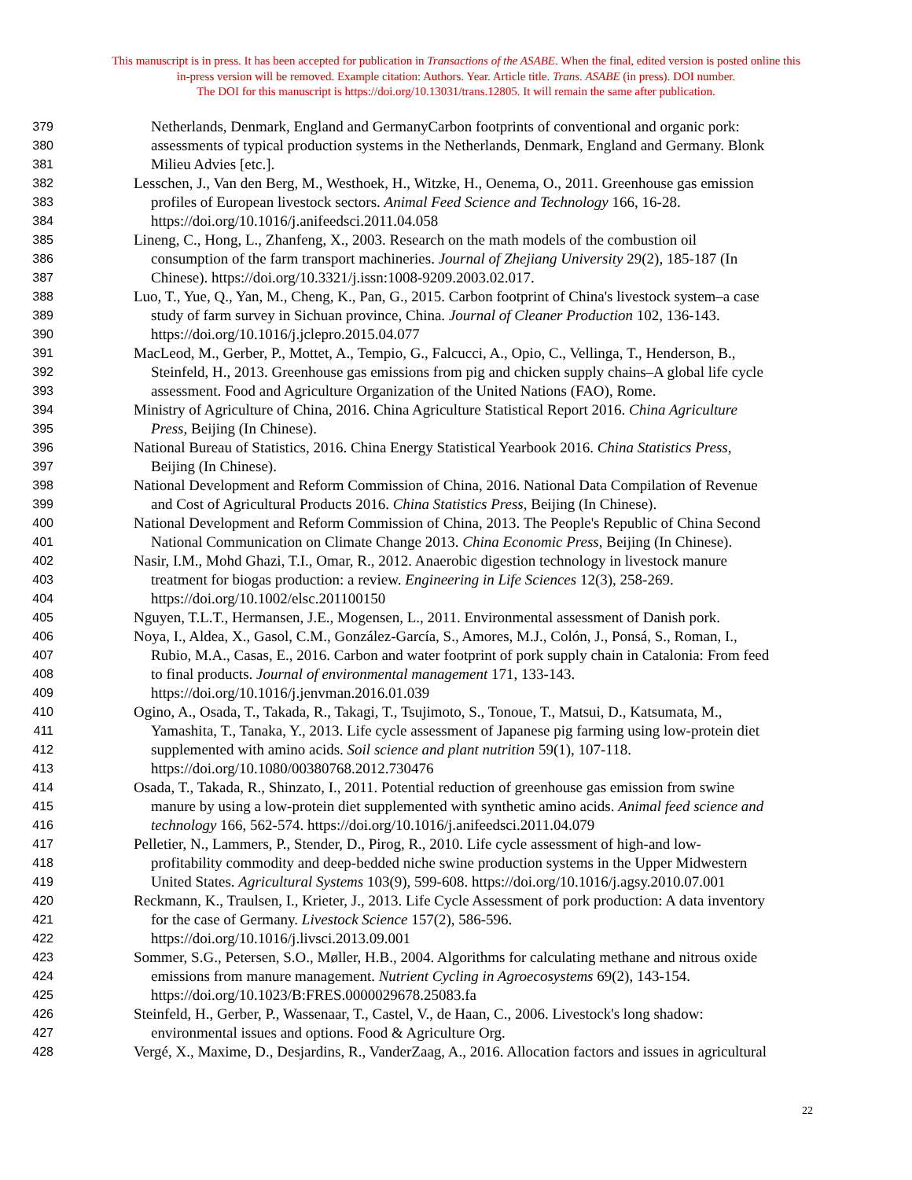This manuscript is in press. It has been accepted for publication in Transactions of the ASABE. When the final, edited version is posted online this
in-press version will be removed. Example citation: Authors. Year. Article title. Trans. ASABE (in press). DOI number.
The DOI for this manuscript is https://doi.org/10.13031/trans.12805. It will remain the same after publication.
379 Netherlands, Denmark, England and GermanyCarbon footprints of conventional and organic pork:
380 assessments of typical production systems in the Netherlands, Denmark, England and Germany. Blonk
381 Milieu Advies [etc.].
382 Lesschen, J., Van den Berg, M., Westhoek, H., Witzke, H., Oenema, O., 2011. Greenhouse gas emission
383 profiles of European livestock sectors. Animal Feed Science and Technology 166, 16-28.
384 https://doi.org/10.1016/j.anifeedsci.2011.04.058
385 Lineng, C., Hong, L., Zhanfeng, X., 2003. Research on the math models of the combustion oil
386 consumption of the farm transport machineries. Journal of Zhejiang University 29(2), 185-187 (In
387 Chinese). https://doi.org/10.3321/j.issn:1008-9209.2003.02.017.
388 Luo, T., Yue, Q., Yan, M., Cheng, K., Pan, G., 2015. Carbon footprint of China's livestock system–a case
389 study of farm survey in Sichuan province, China. Journal of Cleaner Production 102, 136-143.
390 https://doi.org/10.1016/j.jclepro.2015.04.077
391 MacLeod, M., Gerber, P., Mottet, A., Tempio, G., Falcucci, A., Opio, C., Vellinga, T., Henderson, B.,
392 Steinfeld, H., 2013. Greenhouse gas emissions from pig and chicken supply chains–A global life cycle
393 assessment. Food and Agriculture Organization of the United Nations (FAO), Rome.
394 Ministry of Agriculture of China, 2016. China Agriculture Statistical Report 2016. China Agriculture
395 Press, Beijing (In Chinese).
396 National Bureau of Statistics, 2016. China Energy Statistical Yearbook 2016. China Statistics Press,
397 Beijing (In Chinese).
398 National Development and Reform Commission of China, 2016. National Data Compilation of Revenue
399 and Cost of Agricultural Products 2016. China Statistics Press, Beijing (In Chinese).
400 National Development and Reform Commission of China, 2013. The People's Republic of China Second
401 National Communication on Climate Change 2013. China Economic Press, Beijing (In Chinese).
402 Nasir, I.M., Mohd Ghazi, T.I., Omar, R., 2012. Anaerobic digestion technology in livestock manure
403 treatment for biogas production: a review. Engineering in Life Sciences 12(3), 258-269.
404 https://doi.org/10.1002/elsc.201100150
405 Nguyen, T.L.T., Hermansen, J.E., Mogensen, L., 2011. Environmental assessment of Danish pork.
406 Noya, I., Aldea, X., Gasol, C.M., González-García, S., Amores, M.J., Colón, J., Ponsá, S., Roman, I.,
407 Rubio, M.A., Casas, E., 2016. Carbon and water footprint of pork supply chain in Catalonia: From feed
408 to final products. Journal of environmental management 171, 133-143.
409 https://doi.org/10.1016/j.jenvman.2016.01.039
410 Ogino, A., Osada, T., Takada, R., Takagi, T., Tsujimoto, S., Tonoue, T., Matsui, D., Katsumata, M.,
411 Yamashita, T., Tanaka, Y., 2013. Life cycle assessment of Japanese pig farming using low-protein diet
412 supplemented with amino acids. Soil science and plant nutrition 59(1), 107-118.
413 https://doi.org/10.1080/00380768.2012.730476
414 Osada, T., Takada, R., Shinzato, I., 2011. Potential reduction of greenhouse gas emission from swine
415 manure by using a low-protein diet supplemented with synthetic amino acids. Animal feed science and
416 technology 166, 562-574. https://doi.org/10.1016/j.anifeedsci.2011.04.079
417 Pelletier, N., Lammers, P., Stender, D., Pirog, R., 2010. Life cycle assessment of high-and low-
418 profitability commodity and deep-bedded niche swine production systems in the Upper Midwestern
419 United States. Agricultural Systems 103(9), 599-608. https://doi.org/10.1016/j.agsy.2010.07.001
420 Reckmann, K., Traulsen, I., Krieter, J., 2013. Life Cycle Assessment of pork production: A data inventory
421 for the case of Germany. Livestock Science 157(2), 586-596.
422 https://doi.org/10.1016/j.livsci.2013.09.001
423 Sommer, S.G., Petersen, S.O., Møller, H.B., 2004. Algorithms for calculating methane and nitrous oxide
424 emissions from manure management. Nutrient Cycling in Agroecosystems 69(2), 143-154.
425 https://doi.org/10.1023/B:FRES.0000029678.25083.fa
426 Steinfeld, H., Gerber, P., Wassenaar, T., Castel, V., de Haan, C., 2006. Livestock's long shadow:
427 environmental issues and options. Food & Agriculture Org.
428 Vergé, X., Maxime, D., Desjardins, R., VanderZaag, A., 2016. Allocation factors and issues in agricultural
22